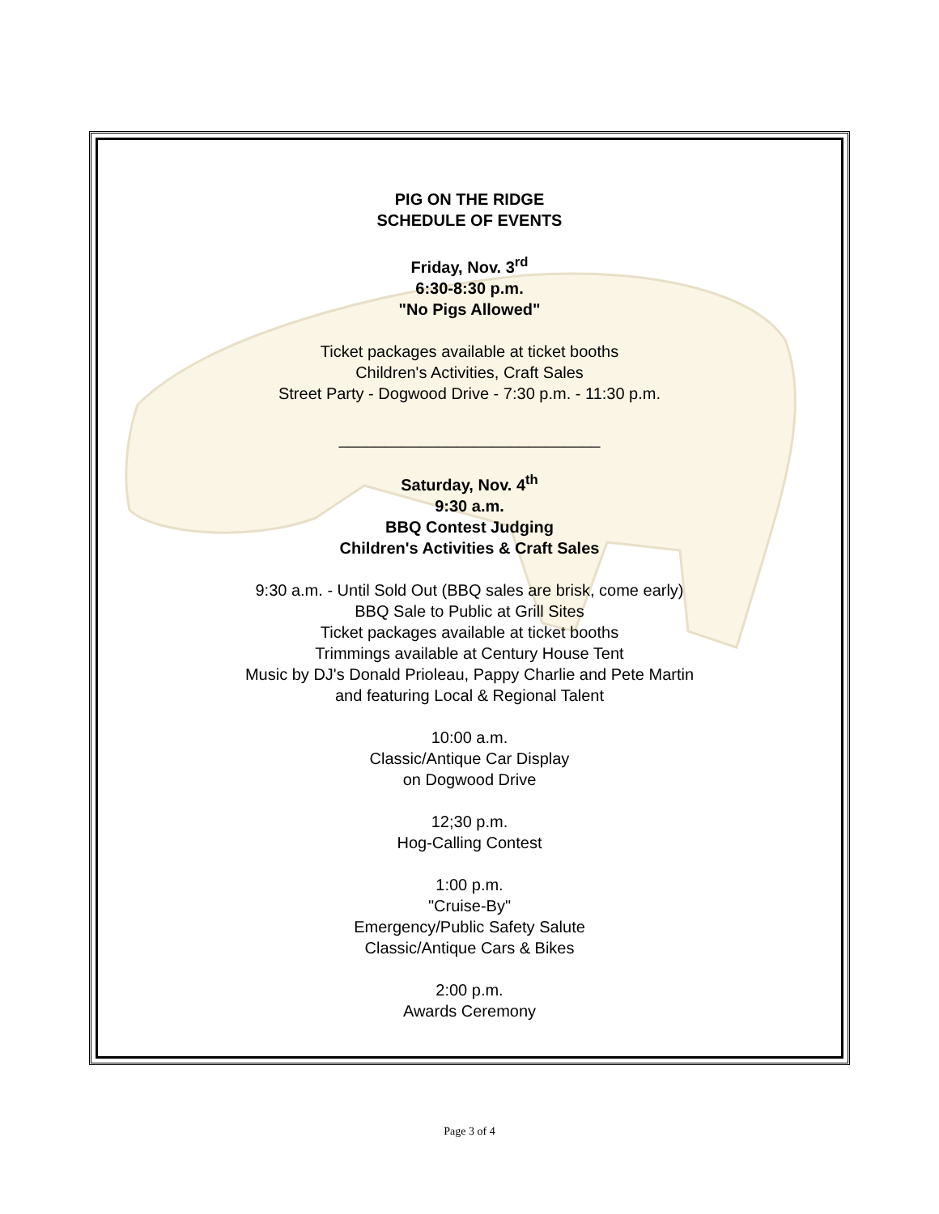PIG ON THE RIDGE
SCHEDULE OF EVENTS
Friday, Nov. 3<sup>rd</sup>
6:30-8:30 p.m.
"No Pigs Allowed"
Ticket packages available at ticket booths
Children's Activities, Craft Sales
Street Party - Dogwood Drive - 7:30 p.m. - 11:30 p.m.
_____________________________
Saturday, Nov. 4<sup>th</sup>
9:30 a.m.
BBQ Contest Judging
Children's Activities & Craft Sales
9:30 a.m. - Until Sold Out (BBQ sales are brisk, come early)
BBQ Sale to Public at Grill Sites
Ticket packages available at ticket booths
Trimmings available at Century House Tent
Music by DJ's Donald Prioleau, Pappy Charlie and Pete Martin
and featuring Local & Regional Talent
10:00 a.m.
Classic/Antique Car Display
on Dogwood Drive
12;30 p.m.
Hog-Calling Contest
1:00 p.m.
"Cruise-By"
Emergency/Public Safety Salute
Classic/Antique Cars & Bikes
2:00 p.m.
Awards Ceremony
Page 3 of 4